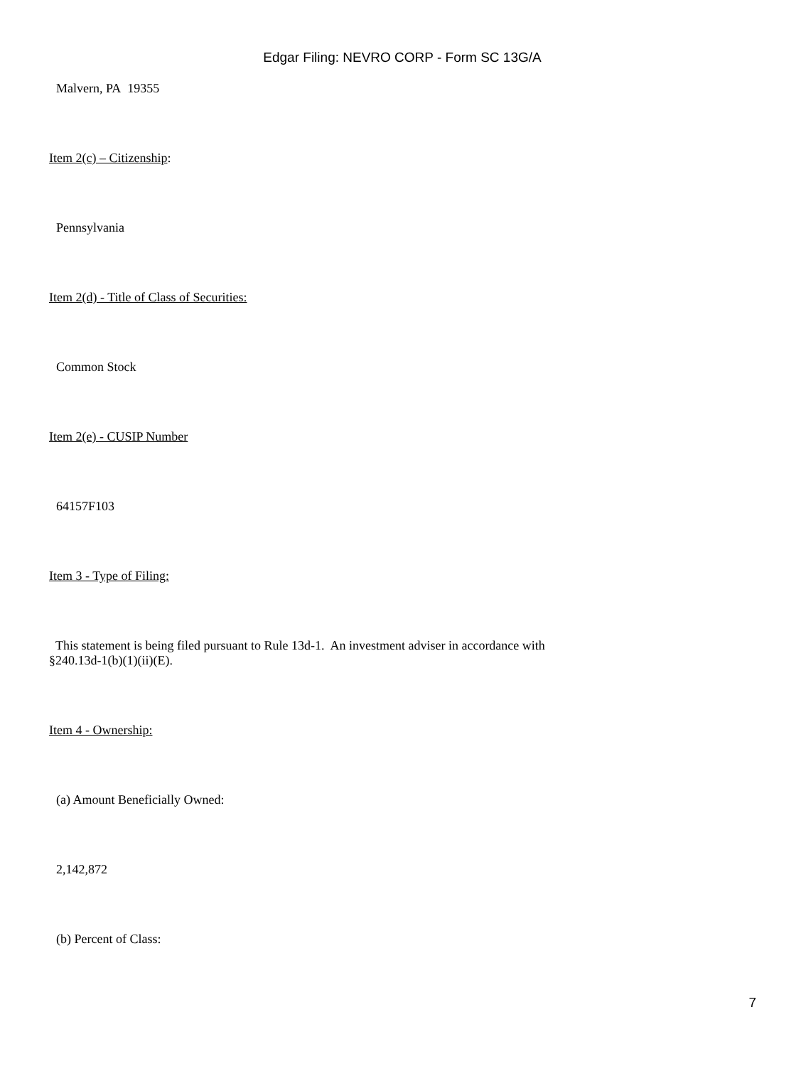Edgar Filing: NEVRO CORP - Form SC 13G/A
Malvern, PA 19355
Item 2(c) – Citizenship:
Pennsylvania
Item 2(d) - Title of Class of Securities:
Common Stock
Item 2(e) - CUSIP Number
64157F103
Item 3 - Type of Filing:
This statement is being filed pursuant to Rule 13d-1. An investment adviser in accordance with
§240.13d-1(b)(1)(ii)(E).
Item 4 - Ownership:
(a) Amount Beneficially Owned:
2,142,872
(b) Percent of Class:
7